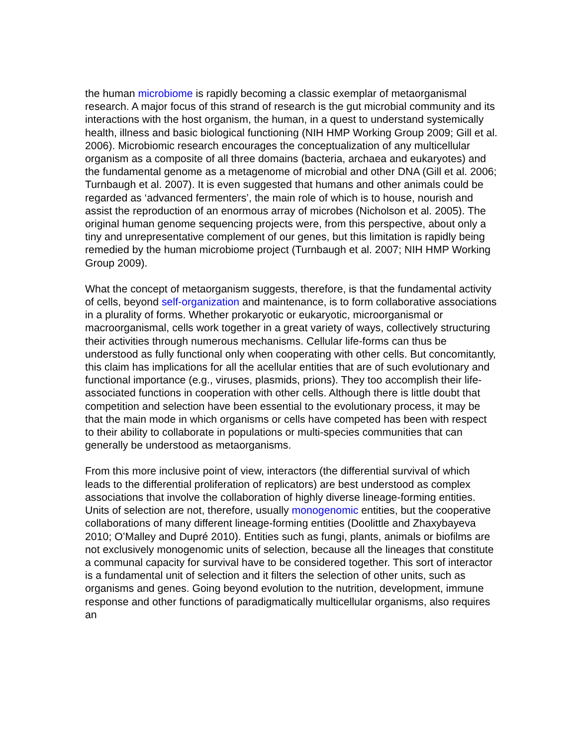the human microbiome is rapidly becoming a classic exemplar of metaorganismal research. A major focus of this strand of research is the gut microbial community and its interactions with the host organism, the human, in a quest to understand systemically health, illness and basic biological functioning (NIH HMP Working Group 2009; Gill et al. 2006). Microbiomic research encourages the conceptualization of any multicellular organism as a composite of all three domains (bacteria, archaea and eukaryotes) and the fundamental genome as a metagenome of microbial and other DNA (Gill et al. 2006; Turnbaugh et al. 2007). It is even suggested that humans and other animals could be regarded as ‘advanced fermenters’, the main role of which is to house, nourish and assist the reproduction of an enormous array of microbes (Nicholson et al. 2005). The original human genome sequencing projects were, from this perspective, about only a tiny and unrepresentative complement of our genes, but this limitation is rapidly being remedied by the human microbiome project (Turnbaugh et al. 2007; NIH HMP Working Group 2009).
What the concept of metaorganism suggests, therefore, is that the fundamental activity of cells, beyond self-organization and maintenance, is to form collaborative associations in a plurality of forms. Whether prokaryotic or eukaryotic, microorganismal or macroorganismal, cells work together in a great variety of ways, collectively structuring their activities through numerous mechanisms. Cellular life-forms can thus be understood as fully functional only when cooperating with other cells. But concomitantly, this claim has implications for all the acellular entities that are of such evolutionary and functional importance (e.g., viruses, plasmids, prions). They too accomplish their life-associated functions in cooperation with other cells. Although there is little doubt that competition and selection have been essential to the evolutionary process, it may be that the main mode in which organisms or cells have competed has been with respect to their ability to collaborate in populations or multi-species communities that can generally be understood as metaorganisms.
From this more inclusive point of view, interactors (the differential survival of which leads to the differential proliferation of replicators) are best understood as complex associations that involve the collaboration of highly diverse lineage-forming entities. Units of selection are not, therefore, usually monogenomic entities, but the cooperative collaborations of many different lineage-forming entities (Doolittle and Zhaxybayeva 2010; O’Malley and Dupré 2010). Entities such as fungi, plants, animals or biofilms are not exclusively monogenomic units of selection, because all the lineages that constitute a communal capacity for survival have to be considered together. This sort of interactor is a fundamental unit of selection and it filters the selection of other units, such as organisms and genes. Going beyond evolution to the nutrition, development, immune response and other functions of paradigmatically multicellular organisms, also requires an